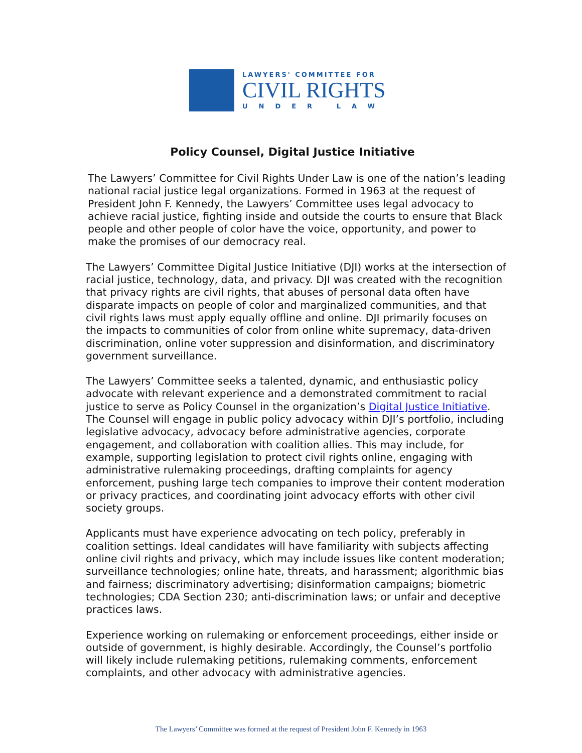LAWYERS' COMMITTEE FOR
CIVIL RIGHTS
UNDER LAW
Policy Counsel, Digital Justice Initiative
The Lawyers’ Committee for Civil Rights Under Law is one of the nation’s leading national racial justice legal organizations. Formed in 1963 at the request of President John F. Kennedy, the Lawyers’ Committee uses legal advocacy to achieve racial justice, fighting inside and outside the courts to ensure that Black people and other people of color have the voice, opportunity, and power to make the promises of our democracy real.
The Lawyers’ Committee Digital Justice Initiative (DJI) works at the intersection of racial justice, technology, data, and privacy. DJI was created with the recognition that privacy rights are civil rights, that abuses of personal data often have disparate impacts on people of color and marginalized communities, and that civil rights laws must apply equally offline and online. DJI primarily focuses on the impacts to communities of color from online white supremacy, data-driven discrimination, online voter suppression and disinformation, and discriminatory government surveillance.
The Lawyers’ Committee seeks a talented, dynamic, and enthusiastic policy advocate with relevant experience and a demonstrated commitment to racial justice to serve as Policy Counsel in the organization’s Digital Justice Initiative. The Counsel will engage in public policy advocacy within DJI’s portfolio, including legislative advocacy, advocacy before administrative agencies, corporate engagement, and collaboration with coalition allies. This may include, for example, supporting legislation to protect civil rights online, engaging with administrative rulemaking proceedings, drafting complaints for agency enforcement, pushing large tech companies to improve their content moderation or privacy practices, and coordinating joint advocacy efforts with other civil society groups.
Applicants must have experience advocating on tech policy, preferably in coalition settings. Ideal candidates will have familiarity with subjects affecting online civil rights and privacy, which may include issues like content moderation; surveillance technologies; online hate, threats, and harassment; algorithmic bias and fairness; discriminatory advertising; disinformation campaigns; biometric technologies; CDA Section 230; anti-discrimination laws; or unfair and deceptive practices laws.
Experience working on rulemaking or enforcement proceedings, either inside or outside of government, is highly desirable. Accordingly, the Counsel’s portfolio will likely include rulemaking petitions, rulemaking comments, enforcement complaints, and other advocacy with administrative agencies.
The Lawyers’ Committee was formed at the request of President John F. Kennedy in 1963